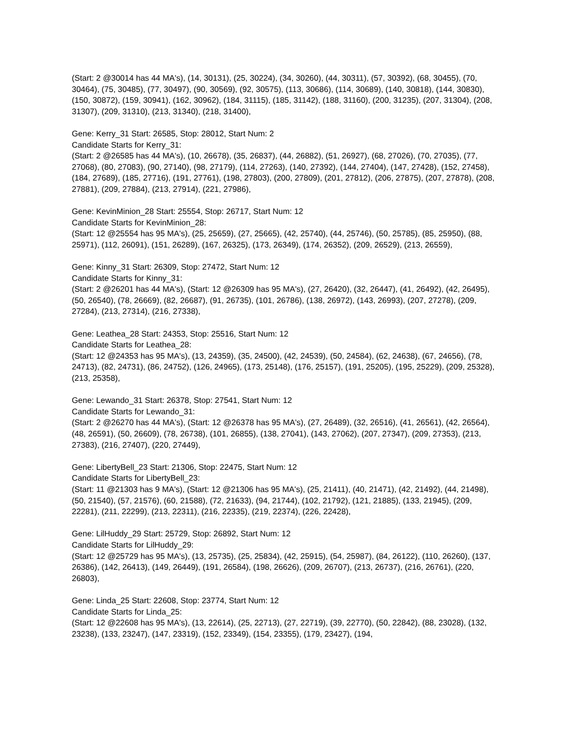(Start: 2 @30014 has 44 MA's), (14, 30131), (25, 30224), (34, 30260), (44, 30311), (57, 30392), (68, 30455), (70, 30464), (75, 30485), (77, 30497), (90, 30569), (92, 30575), (113, 30686), (114, 30689), (140, 30818), (144, 30830), (150, 30872), (159, 30941), (162, 30962), (184, 31115), (185, 31142), (188, 31160), (200, 31235), (207, 31304), (208, 31307), (209, 31310), (213, 31340), (218, 31400),
Gene: Kerry_31 Start: 26585, Stop: 28012, Start Num: 2
Candidate Starts for Kerry_31:
(Start: 2 @26585 has 44 MA's), (10, 26678), (35, 26837), (44, 26882), (51, 26927), (68, 27026), (70, 27035), (77, 27068), (80, 27083), (90, 27140), (98, 27179), (114, 27263), (140, 27392), (144, 27404), (147, 27428), (152, 27458), (184, 27689), (185, 27716), (191, 27761), (198, 27803), (200, 27809), (201, 27812), (206, 27875), (207, 27878), (208, 27881), (209, 27884), (213, 27914), (221, 27986),
Gene: KevinMinion_28 Start: 25554, Stop: 26717, Start Num: 12
Candidate Starts for KevinMinion_28:
(Start: 12 @25554 has 95 MA's), (25, 25659), (27, 25665), (42, 25740), (44, 25746), (50, 25785), (85, 25950), (88, 25971), (112, 26091), (151, 26289), (167, 26325), (173, 26349), (174, 26352), (209, 26529), (213, 26559),
Gene: Kinny_31 Start: 26309, Stop: 27472, Start Num: 12
Candidate Starts for Kinny_31:
(Start: 2 @26201 has 44 MA's), (Start: 12 @26309 has 95 MA's), (27, 26420), (32, 26447), (41, 26492), (42, 26495), (50, 26540), (78, 26669), (82, 26687), (91, 26735), (101, 26786), (138, 26972), (143, 26993), (207, 27278), (209, 27284), (213, 27314), (216, 27338),
Gene: Leathea_28 Start: 24353, Stop: 25516, Start Num: 12
Candidate Starts for Leathea_28:
(Start: 12 @24353 has 95 MA's), (13, 24359), (35, 24500), (42, 24539), (50, 24584), (62, 24638), (67, 24656), (78, 24713), (82, 24731), (86, 24752), (126, 24965), (173, 25148), (176, 25157), (191, 25205), (195, 25229), (209, 25328), (213, 25358),
Gene: Lewando_31 Start: 26378, Stop: 27541, Start Num: 12
Candidate Starts for Lewando_31:
(Start: 2 @26270 has 44 MA's), (Start: 12 @26378 has 95 MA's), (27, 26489), (32, 26516), (41, 26561), (42, 26564), (48, 26591), (50, 26609), (78, 26738), (101, 26855), (138, 27041), (143, 27062), (207, 27347), (209, 27353), (213, 27383), (216, 27407), (220, 27449),
Gene: LibertyBell_23 Start: 21306, Stop: 22475, Start Num: 12
Candidate Starts for LibertyBell_23:
(Start: 11 @21303 has 9 MA's), (Start: 12 @21306 has 95 MA's), (25, 21411), (40, 21471), (42, 21492), (44, 21498), (50, 21540), (57, 21576), (60, 21588), (72, 21633), (94, 21744), (102, 21792), (121, 21885), (133, 21945), (209, 22281), (211, 22299), (213, 22311), (216, 22335), (219, 22374), (226, 22428),
Gene: LilHuddy_29 Start: 25729, Stop: 26892, Start Num: 12
Candidate Starts for LilHuddy_29:
(Start: 12 @25729 has 95 MA's), (13, 25735), (25, 25834), (42, 25915), (54, 25987), (84, 26122), (110, 26260), (137, 26386), (142, 26413), (149, 26449), (191, 26584), (198, 26626), (209, 26707), (213, 26737), (216, 26761), (220, 26803),
Gene: Linda_25 Start: 22608, Stop: 23774, Start Num: 12
Candidate Starts for Linda_25:
(Start: 12 @22608 has 95 MA's), (13, 22614), (25, 22713), (27, 22719), (39, 22770), (50, 22842), (88, 23028), (132, 23238), (133, 23247), (147, 23319), (152, 23349), (154, 23355), (179, 23427), (194,